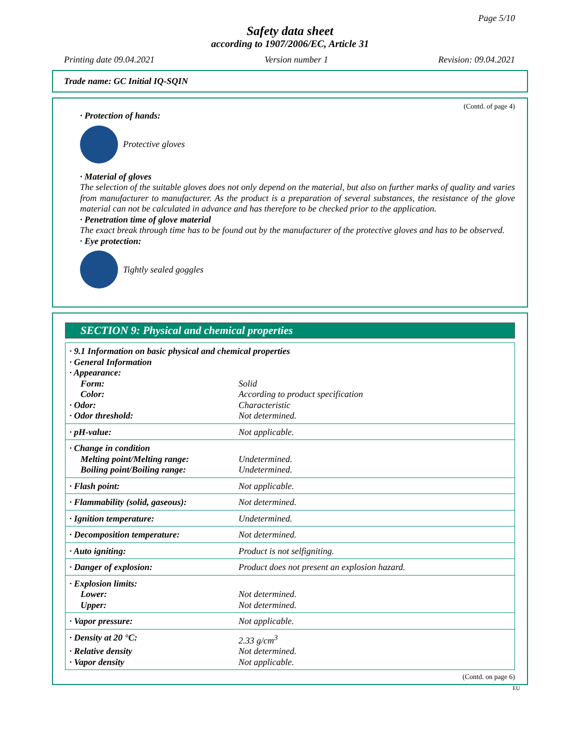Page 5/10
Safety data sheet
according to 1907/2006/EC, Article 31
Printing date 09.04.2021 Version number 1 Revision: 09.04.2021
Trade name: GC Initial IQ-SQIN
(Contd. of page 4)
· Protection of hands:
Protective gloves
· Material of gloves
The selection of the suitable gloves does not only depend on the material, but also on further marks of quality and varies from manufacturer to manufacturer. As the product is a preparation of several substances, the resistance of the glove material can not be calculated in advance and has therefore to be checked prior to the application.
· Penetration time of glove material
The exact break through time has to be found out by the manufacturer of the protective gloves and has to be observed.
· Eye protection:
Tightly sealed goggles
SECTION 9: Physical and chemical properties
| · 9.1 Information on basic physical and chemical properties | |
| · General Information | |
| · Appearance: | |
| Form: | Solid |
| Color: | According to product specification |
| · Odor: | Characteristic |
| · Odor threshold: | Not determined. |
| · pH-value: | Not applicable. |
| · Change in condition | |
| Melting point/Melting range: | Undetermined. |
| Boiling point/Boiling range: | Undetermined. |
| · Flash point: | Not applicable. |
| · Flammability (solid, gaseous): | Not determined. |
| · Ignition temperature: | Undetermined. |
| · Decomposition temperature: | Not determined. |
| · Auto igniting: | Product is not selfigniting. |
| · Danger of explosion: | Product does not present an explosion hazard. |
| · Explosion limits: | |
| Lower: | Not determined. |
| Upper: | Not determined. |
| · Vapor pressure: | Not applicable. |
| · Density at 20 °C: | 2.33 g/cm<sup>3</sup> |
| · Relative density | Not determined. |
| · Vapor density | Not applicable. |
(Contd. on page 6)
EU